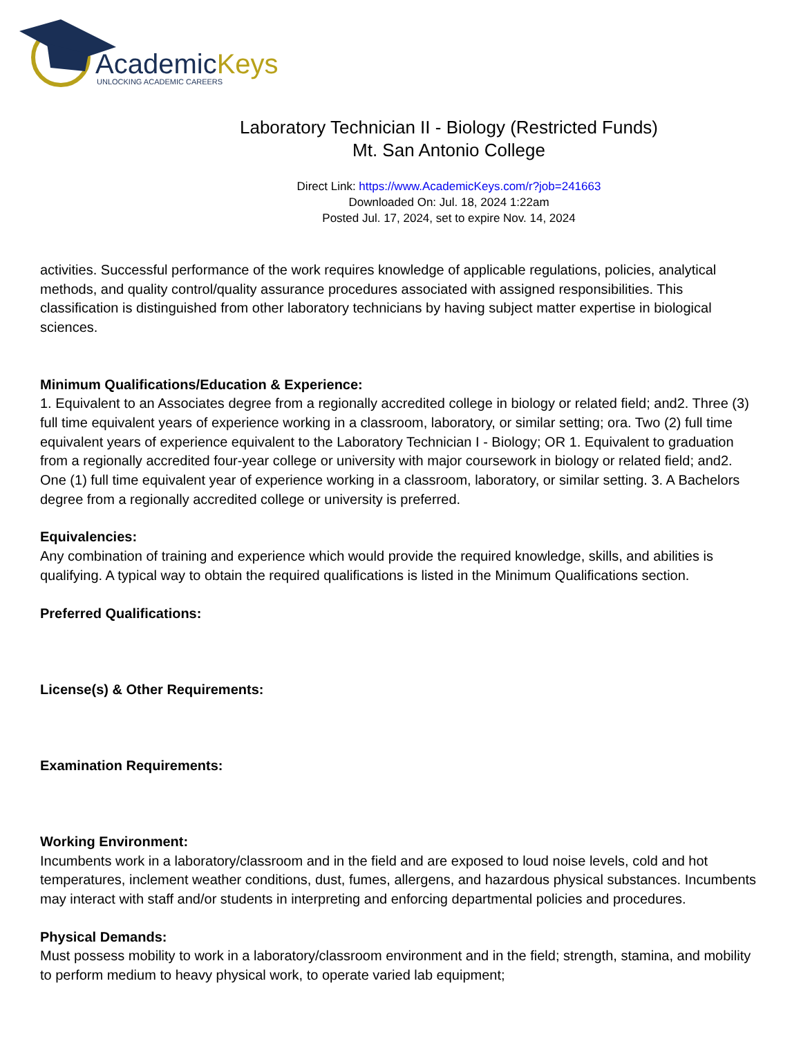AcademicKeys
UNLOCKING ACADEMIC CAREERS
Laboratory Technician II - Biology (Restricted Funds)
Mt. San Antonio College
Direct Link: https://www.AcademicKeys.com/r?job=241663
Downloaded On: Jul. 18, 2024 1:22am
Posted Jul. 17, 2024, set to expire Nov. 14, 2024
activities. Successful performance of the work requires knowledge of applicable regulations, policies, analytical methods, and quality control/quality assurance procedures associated with assigned responsibilities. This classification is distinguished from other laboratory technicians by having subject matter expertise in biological sciences.
Minimum Qualifications/Education & Experience:
1. Equivalent to an Associates degree from a regionally accredited college in biology or related field; and2. Three (3) full time equivalent years of experience working in a classroom, laboratory, or similar setting; ora. Two (2) full time equivalent years of experience equivalent to the Laboratory Technician I - Biology; OR 1. Equivalent to graduation from a regionally accredited four-year college or university with major coursework in biology or related field; and2. One (1) full time equivalent year of experience working in a classroom, laboratory, or similar setting. 3. A Bachelors degree from a regionally accredited college or university is preferred.
Equivalencies:
Any combination of training and experience which would provide the required knowledge, skills, and abilities is qualifying. A typical way to obtain the required qualifications is listed in the Minimum Qualifications section.
Preferred Qualifications:
License(s) & Other Requirements:
Examination Requirements:
Working Environment:
Incumbents work in a laboratory/classroom and in the field and are exposed to loud noise levels, cold and hot temperatures, inclement weather conditions, dust, fumes, allergens, and hazardous physical substances. Incumbents may interact with staff and/or students in interpreting and enforcing departmental policies and procedures.
Physical Demands:
Must possess mobility to work in a laboratory/classroom environment and in the field; strength, stamina, and mobility to perform medium to heavy physical work, to operate varied lab equipment;